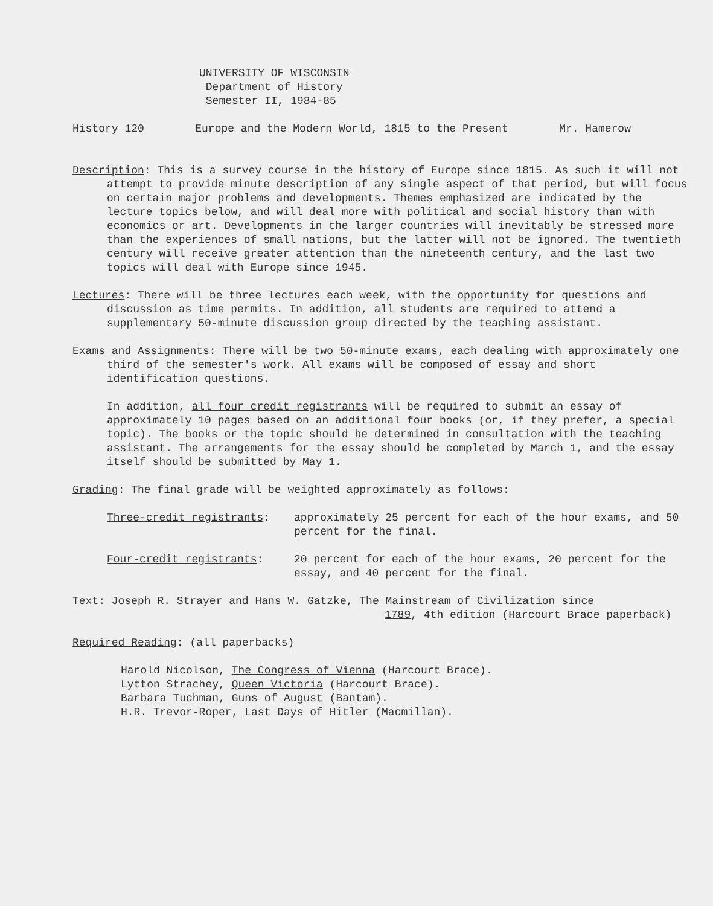UNIVERSITY OF WISCONSIN
Department of History
Semester II, 1984-85
History 120 Europe and the Modern World, 1815 to the Present Mr. Hamerow
Description: This is a survey course in the history of Europe since 1815. As such it will not attempt to provide minute description of any single aspect of that period, but will focus on certain major problems and developments. Themes emphasized are indicated by the lecture topics below, and will deal more with political and social history than with economics or art. Developments in the larger countries will inevitably be stressed more than the experiences of small nations, but the latter will not be ignored. The twentieth century will receive greater attention than the nineteenth century, and the last two topics will deal with Europe since 1945.
Lectures: There will be three lectures each week, with the opportunity for questions and discussion as time permits. In addition, all students are required to attend a supplementary 50-minute discussion group directed by the teaching assistant.
Exams and Assignments: There will be two 50-minute exams, each dealing with approximately one third of the semester's work. All exams will be composed of essay and short identification questions.
In addition, all four credit registrants will be required to submit an essay of approximately 10 pages based on an additional four books (or, if they prefer, a special topic). The books or the topic should be determined in consultation with the teaching assistant. The arrangements for the essay should be completed by March 1, and the essay itself should be submitted by May 1.
Grading: The final grade will be weighted approximately as follows:
Three-credit registrants: approximately 25 percent for each of the hour exams, and 50 percent for the final.
Four-credit registrants: 20 percent for each of the hour exams, 20 percent for the essay, and 40 percent for the final.
Text: Joseph R. Strayer and Hans W. Gatzke, The Mainstream of Civilization since
1789, 4th edition (Harcourt Brace paperback)
Required Reading: (all paperbacks)
Harold Nicolson, The Congress of Vienna (Harcourt Brace).
Lytton Strachey, Queen Victoria (Harcourt Brace).
Barbara Tuchman, Guns of August (Bantam).
H.R. Trevor-Roper, Last Days of Hitler (Macmillan).